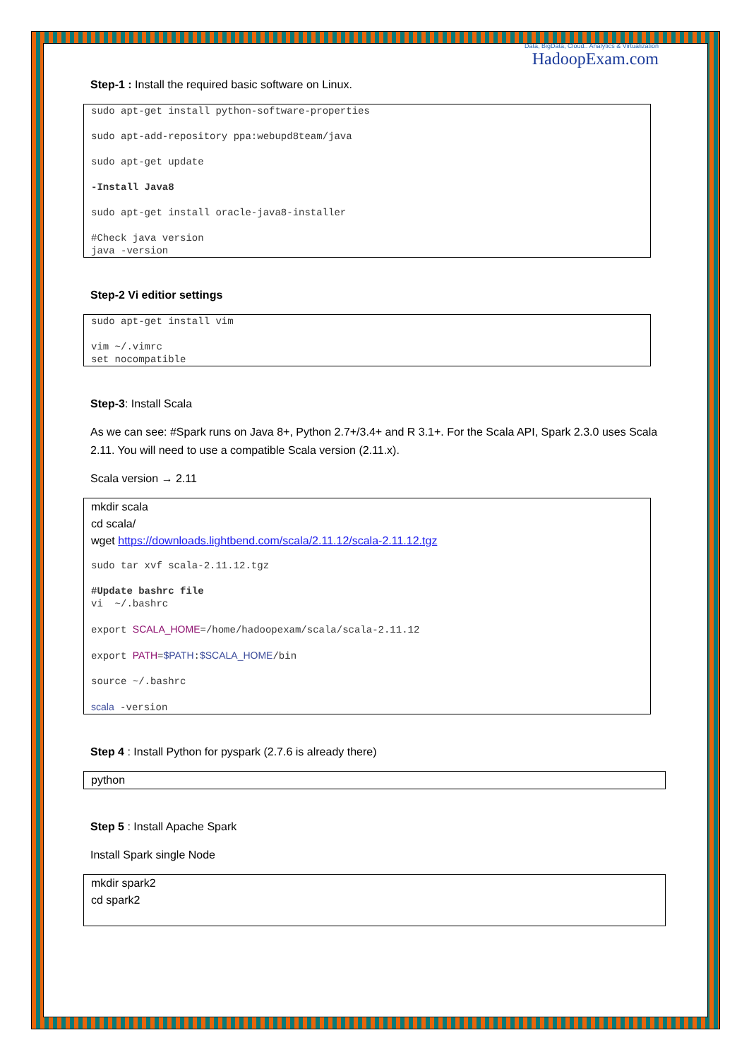Data, BigData, Cloud.. Analytics & Virtualization
HadoopExam.com
Step-1 : Install the required basic software on Linux.
sudo apt-get install python-software-properties

sudo apt-add-repository ppa:webupd8team/java

sudo apt-get update

-Install Java8

sudo apt-get install oracle-java8-installer

#Check java version
java -version
Step-2 Vi editior settings
sudo apt-get install vim

vim ~/.vimrc
set nocompatible
Step-3: Install Scala
As we can see: #Spark runs on Java 8+, Python 2.7+/3.4+ and R 3.1+. For the Scala API, Spark 2.3.0 uses Scala 2.11. You will need to use a compatible Scala version (2.11.x).
Scala version → 2.11
mkdir scala
cd scala/
wget https://downloads.lightbend.com/scala/2.11.12/scala-2.11.12.tgz
sudo tar xvf scala-2.11.12.tgz

#Update bashrc file
vi  ~/.bashrc

export SCALA_HOME=/home/hadoopexam/scala/scala-2.11.12

export PATH=$PATH:$SCALA_HOME/bin

source ~/.bashrc

scala -version
Step 4 : Install Python for pyspark (2.7.6 is already there)
python
Step 5 : Install Apache Spark
Install Spark single Node
mkdir spark2
cd spark2